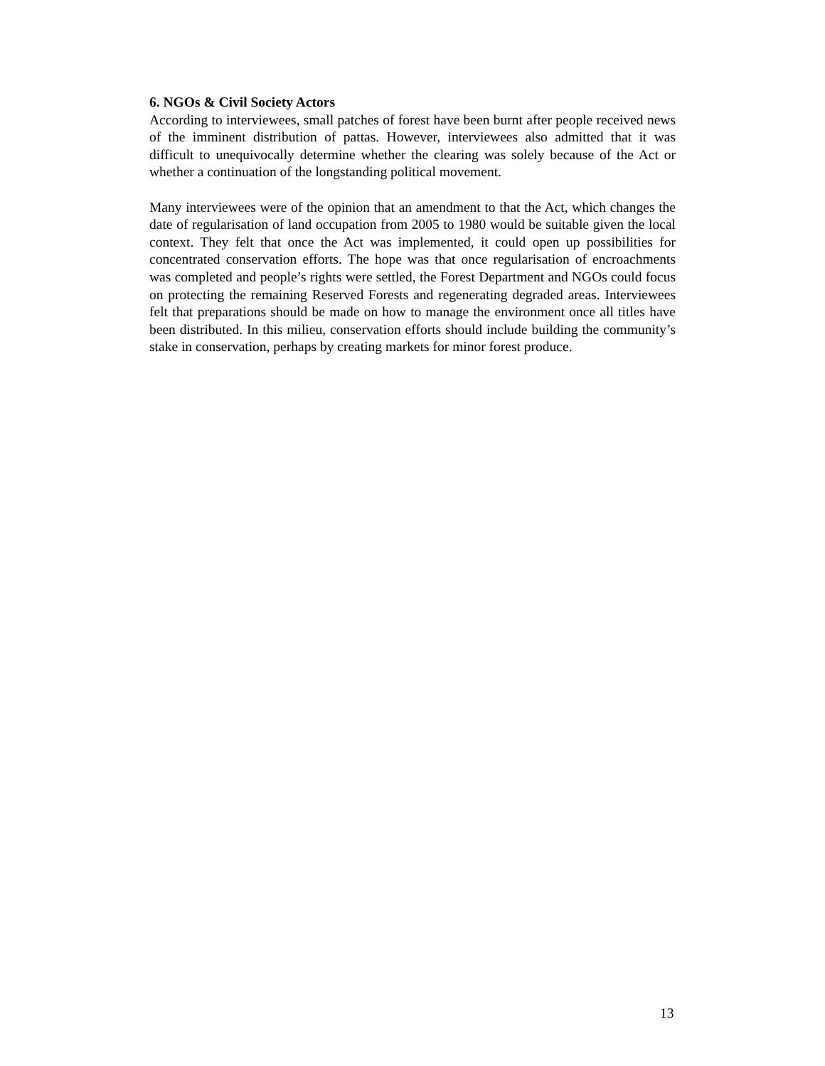6. NGOs & Civil Society Actors
According to interviewees, small patches of forest have been burnt after people received news of the imminent distribution of pattas. However, interviewees also admitted that it was difficult to unequivocally determine whether the clearing was solely because of the Act or whether a continuation of the longstanding political movement.
Many interviewees were of the opinion that an amendment to that the Act, which changes the date of regularisation of land occupation from 2005 to 1980 would be suitable given the local context. They felt that once the Act was implemented, it could open up possibilities for concentrated conservation efforts. The hope was that once regularisation of encroachments was completed and people’s rights were settled, the Forest Department and NGOs could focus on protecting the remaining Reserved Forests and regenerating degraded areas. Interviewees felt that preparations should be made on how to manage the environment once all titles have been distributed. In this milieu, conservation efforts should include building the community’s stake in conservation, perhaps by creating markets for minor forest produce.
13